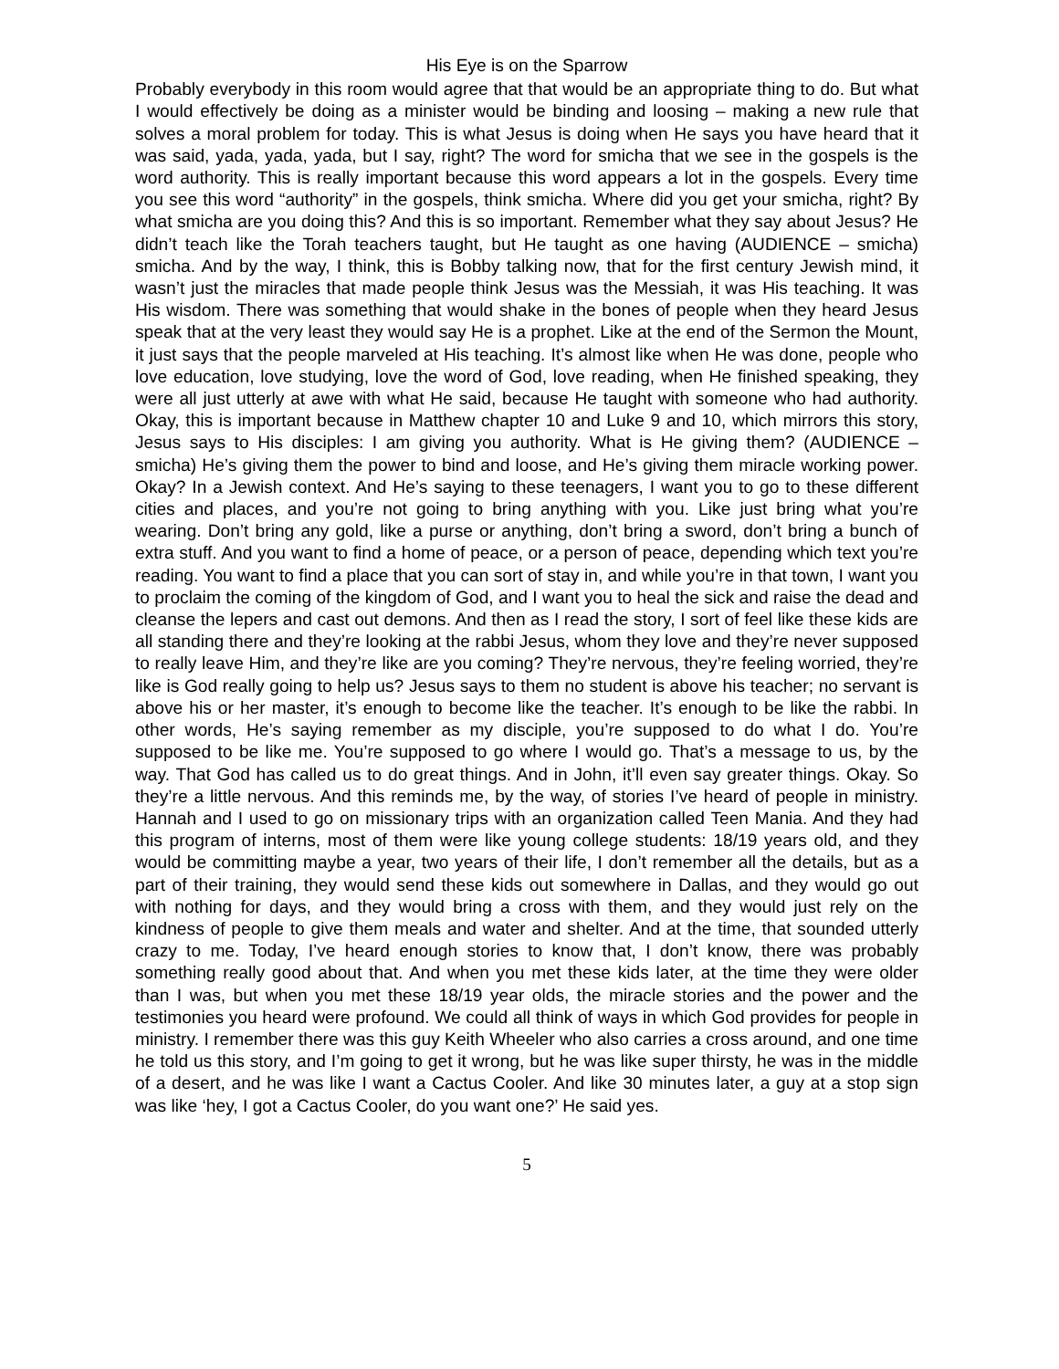His Eye is on the Sparrow
Probably everybody in this room would agree that that would be an appropriate thing to do. But what I would effectively be doing as a minister would be binding and loosing – making a new rule that solves a moral problem for today. This is what Jesus is doing when He says you have heard that it was said, yada, yada, yada, but I say, right? The word for smicha that we see in the gospels is the word authority. This is really important because this word appears a lot in the gospels. Every time you see this word “authority” in the gospels, think smicha. Where did you get your smicha, right? By what smicha are you doing this? And this is so important. Remember what they say about Jesus? He didn’t teach like the Torah teachers taught, but He taught as one having (AUDIENCE – smicha) smicha. And by the way, I think, this is Bobby talking now, that for the first century Jewish mind, it wasn’t just the miracles that made people think Jesus was the Messiah, it was His teaching. It was His wisdom. There was something that would shake in the bones of people when they heard Jesus speak that at the very least they would say He is a prophet. Like at the end of the Sermon the Mount, it just says that the people marveled at His teaching. It’s almost like when He was done, people who love education, love studying, love the word of God, love reading, when He finished speaking, they were all just utterly at awe with what He said, because He taught with someone who had authority. Okay, this is important because in Matthew chapter 10 and Luke 9 and 10, which mirrors this story, Jesus says to His disciples: I am giving you authority. What is He giving them? (AUDIENCE – smicha) He’s giving them the power to bind and loose, and He’s giving them miracle working power. Okay? In a Jewish context. And He’s saying to these teenagers, I want you to go to these different cities and places, and you’re not going to bring anything with you. Like just bring what you’re wearing. Don’t bring any gold, like a purse or anything, don’t bring a sword, don’t bring a bunch of extra stuff. And you want to find a home of peace, or a person of peace, depending which text you’re reading. You want to find a place that you can sort of stay in, and while you’re in that town, I want you to proclaim the coming of the kingdom of God, and I want you to heal the sick and raise the dead and cleanse the lepers and cast out demons. And then as I read the story, I sort of feel like these kids are all standing there and they’re looking at the rabbi Jesus, whom they love and they’re never supposed to really leave Him, and they’re like are you coming? They’re nervous, they’re feeling worried, they’re like is God really going to help us? Jesus says to them no student is above his teacher; no servant is above his or her master, it’s enough to become like the teacher. It’s enough to be like the rabbi. In other words, He’s saying remember as my disciple, you’re supposed to do what I do. You’re supposed to be like me. You’re supposed to go where I would go. That’s a message to us, by the way. That God has called us to do great things. And in John, it’ll even say greater things. Okay. So they’re a little nervous. And this reminds me, by the way, of stories I’ve heard of people in ministry. Hannah and I used to go on missionary trips with an organization called Teen Mania. And they had this program of interns, most of them were like young college students: 18/19 years old, and they would be committing maybe a year, two years of their life, I don’t remember all the details, but as a part of their training, they would send these kids out somewhere in Dallas, and they would go out with nothing for days, and they would bring a cross with them, and they would just rely on the kindness of people to give them meals and water and shelter. And at the time, that sounded utterly crazy to me. Today, I’ve heard enough stories to know that, I don’t know, there was probably something really good about that. And when you met these kids later, at the time they were older than I was, but when you met these 18/19 year olds, the miracle stories and the power and the testimonies you heard were profound. We could all think of ways in which God provides for people in ministry. I remember there was this guy Keith Wheeler who also carries a cross around, and one time he told us this story, and I’m going to get it wrong, but he was like super thirsty, he was in the middle of a desert, and he was like I want a Cactus Cooler. And like 30 minutes later, a guy at a stop sign was like ‘hey, I got a Cactus Cooler, do you want one?’ He said yes.
5